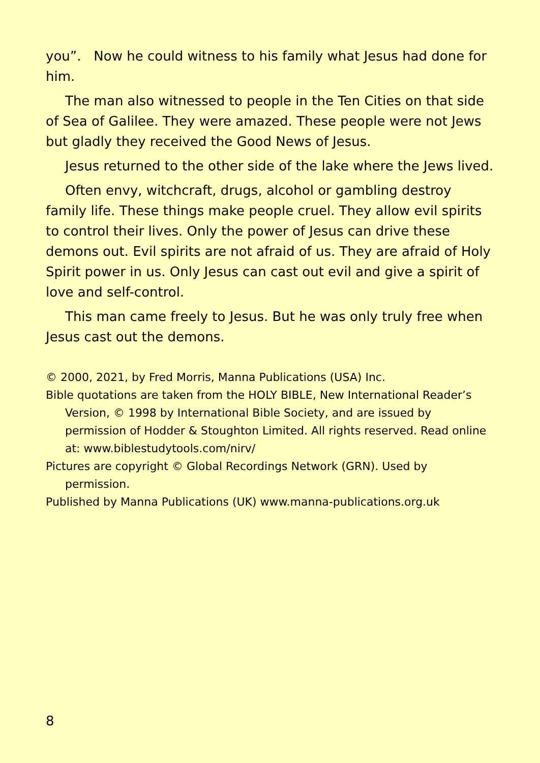you”. Now he could witness to his family what Jesus had done for him.
The man also witnessed to people in the Ten Cities on that side of Sea of Galilee. They were amazed. These people were not Jews but gladly they received the Good News of Jesus.
Jesus returned to the other side of the lake where the Jews lived.
Often envy, witchcraft, drugs, alcohol or gambling destroy family life. These things make people cruel. They allow evil spirits to control their lives. Only the power of Jesus can drive these demons out. Evil spirits are not afraid of us. They are afraid of Holy Spirit power in us. Only Jesus can cast out evil and give a spirit of love and self-control.
This man came freely to Jesus. But he was only truly free when Jesus cast out the demons.
© 2000, 2021, by Fred Morris, Manna Publications (USA) Inc.
Bible quotations are taken from the HOLY BIBLE, New International Reader’s Version, © 1998 by International Bible Society, and are issued by permission of Hodder & Stoughton Limited. All rights reserved. Read online at: www.biblestudytools.com/nirv/
Pictures are copyright © Global Recordings Network (GRN). Used by permission.
Published by Manna Publications (UK) www.manna-publications.org.uk
8